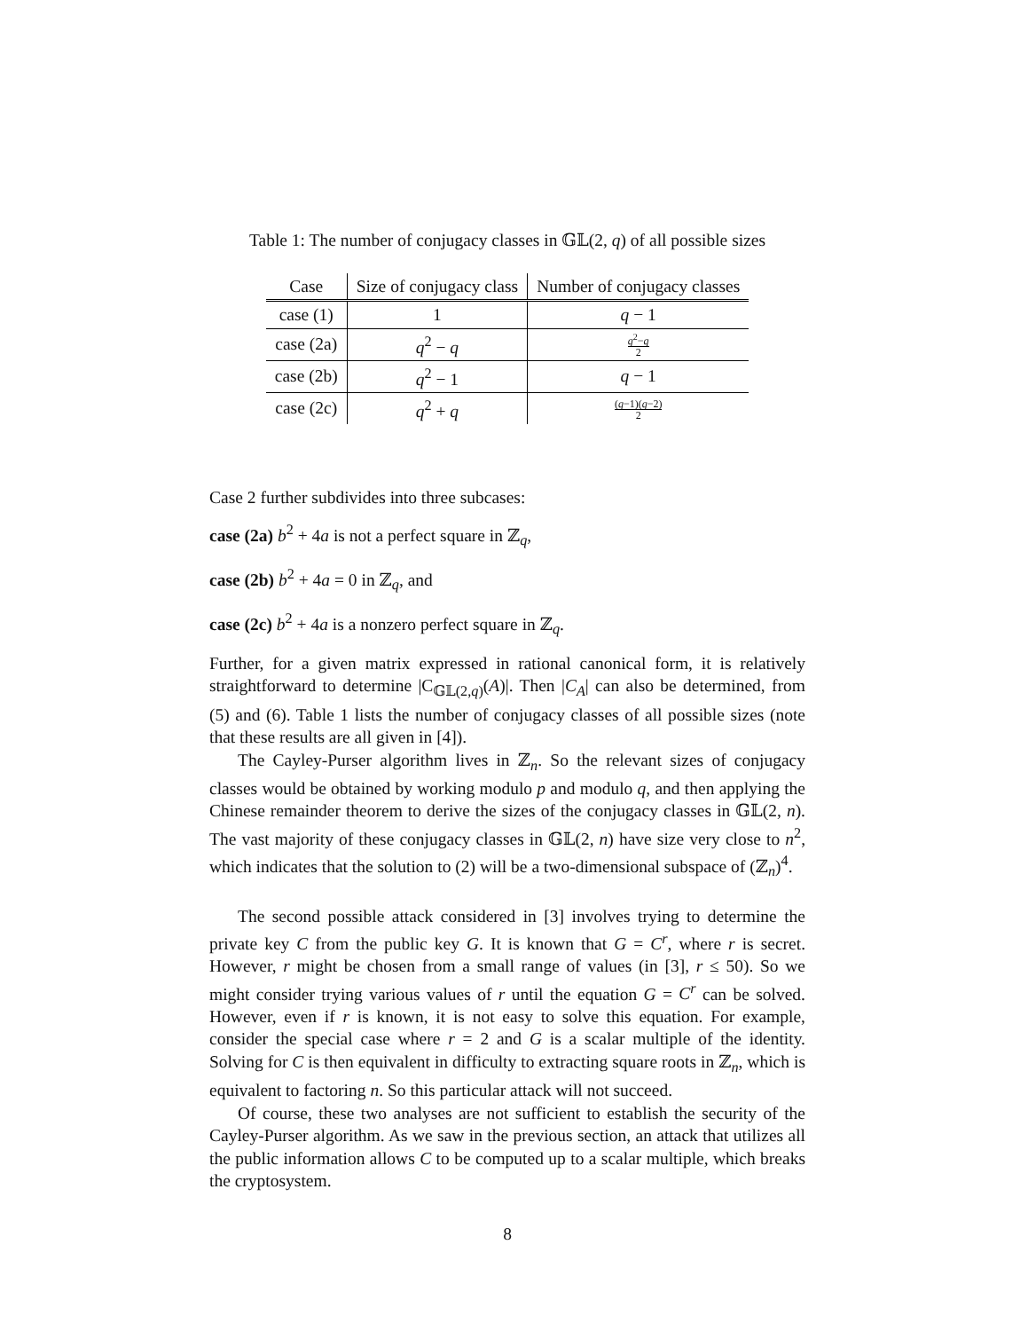Table 1: The number of conjugacy classes in 𝔾𝕃(2, q) of all possible sizes
| Case | Size of conjugacy class | Number of conjugacy classes |
| --- | --- | --- |
| case (1) | 1 | q − 1 |
| case (2a) | q<sup>2</sup> − q | q<sup>2</sup>− q 2 |
| case (2b) | q<sup>2</sup> − 1 | q − 1 |
| case (2c) | q<sup>2</sup> + q | ( q −1)( q −2) 2 |
Case 2 further subdivides into three subcases:
case (2a) b<sup>2</sup> + 4a is not a perfect square in ℤ<sub>q</sub>,
case (2b) b<sup>2</sup> + 4a = 0 in ℤ<sub>q</sub>, and
case (2c) b<sup>2</sup> + 4a is a nonzero perfect square in ℤ<sub>q</sub>.
Further, for a given matrix expressed in rational canonical form, it is relatively straightforward to determine |C<sub>𝔾𝕃(2,q)</sub>(A)|. Then |C<sub>A</sub>| can also be determined, from (5) and (6). Table 1 lists the number of conjugacy classes of all possible sizes (note that these results are all given in [4]).
The Cayley-Purser algorithm lives in ℤ<sub>n</sub>. So the relevant sizes of conjugacy classes would be obtained by working modulo p and modulo q, and then applying the Chinese remainder theorem to derive the sizes of the conjugacy classes in 𝔾𝕃(2, n). The vast majority of these conjugacy classes in 𝔾𝕃(2, n) have size very close to n<sup>2</sup>, which indicates that the solution to (2) will be a two-dimensional subspace of (ℤ<sub>n</sub>)<sup>4</sup>.
The second possible attack considered in [3] involves trying to determine the private key C from the public key G. It is known that G = C<sup>r</sup>, where r is secret. However, r might be chosen from a small range of values (in [3], r ≤ 50). So we might consider trying various values of r until the equation G = C<sup>r</sup> can be solved. However, even if r is known, it is not easy to solve this equation. For example, consider the special case where r = 2 and G is a scalar multiple of the identity. Solving for C is then equivalent in difficulty to extracting square roots in ℤ<sub>n</sub>, which is equivalent to factoring n. So this particular attack will not succeed.
Of course, these two analyses are not sufficient to establish the security of the Cayley-Purser algorithm. As we saw in the previous section, an attack that utilizes all the public information allows C to be computed up to a scalar multiple, which breaks the cryptosystem.
8